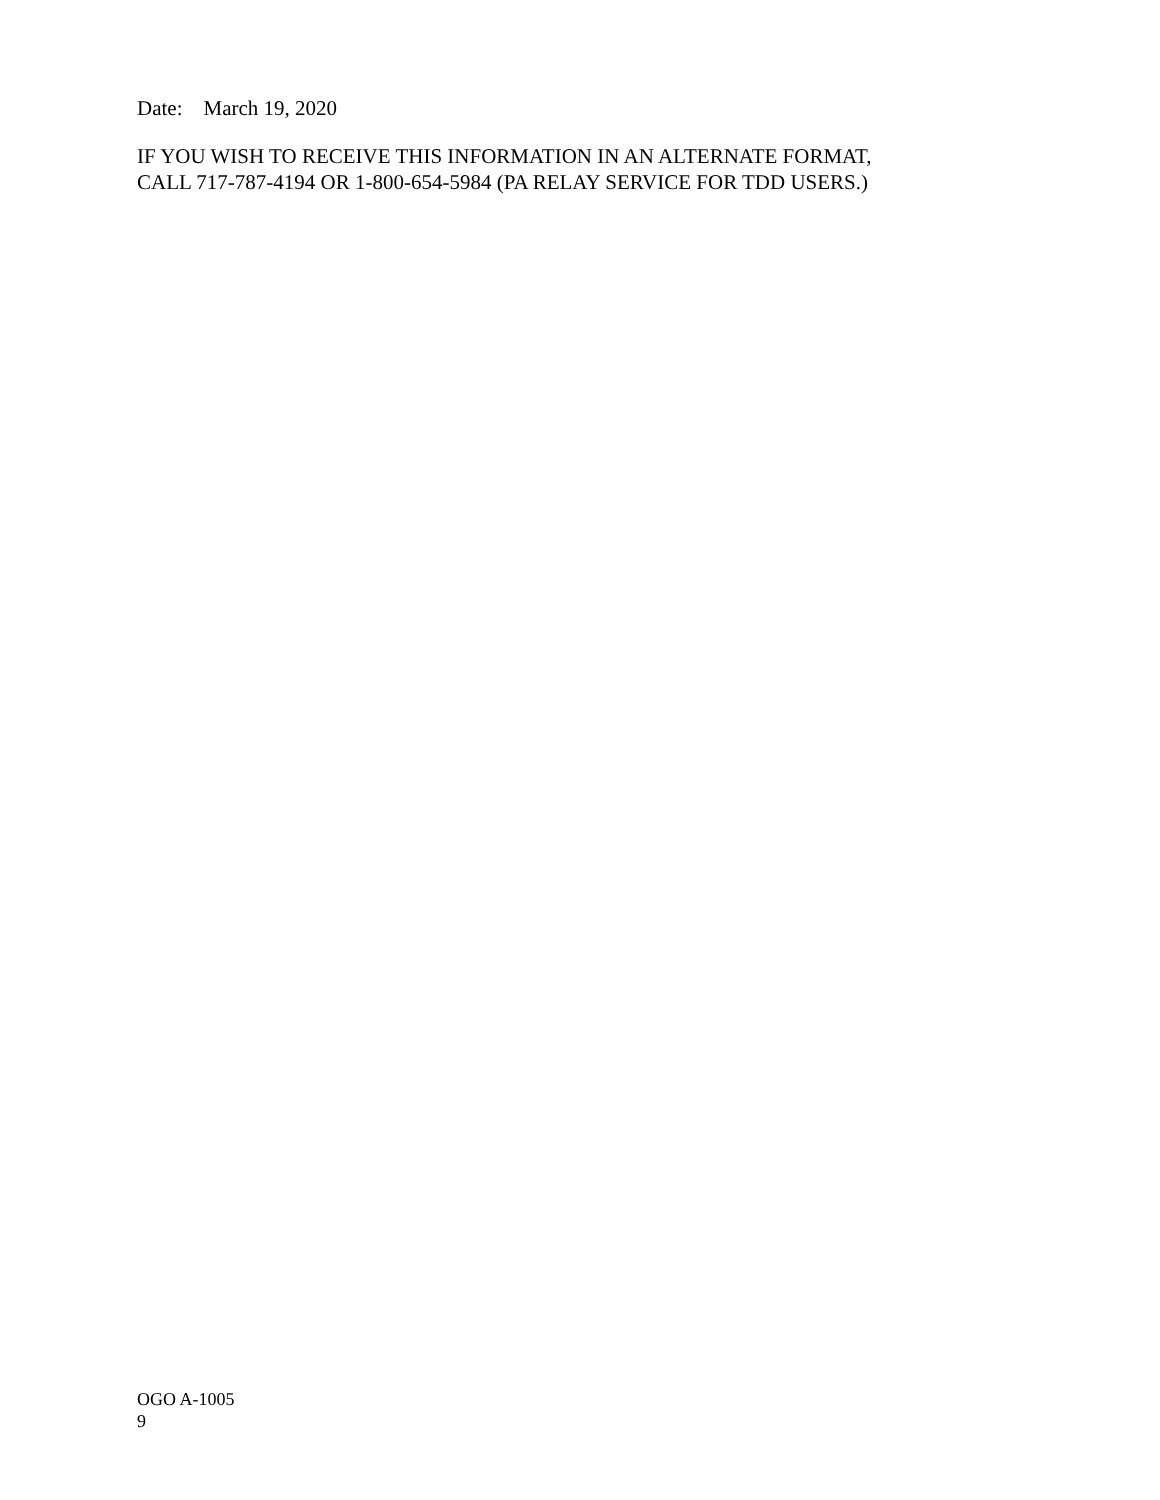Date: March 19, 2020
IF YOU WISH TO RECEIVE THIS INFORMATION IN AN ALTERNATE FORMAT,
CALL 717-787-4194 OR 1-800-654-5984 (PA RELAY SERVICE FOR TDD USERS.)
OGO A-1005
9